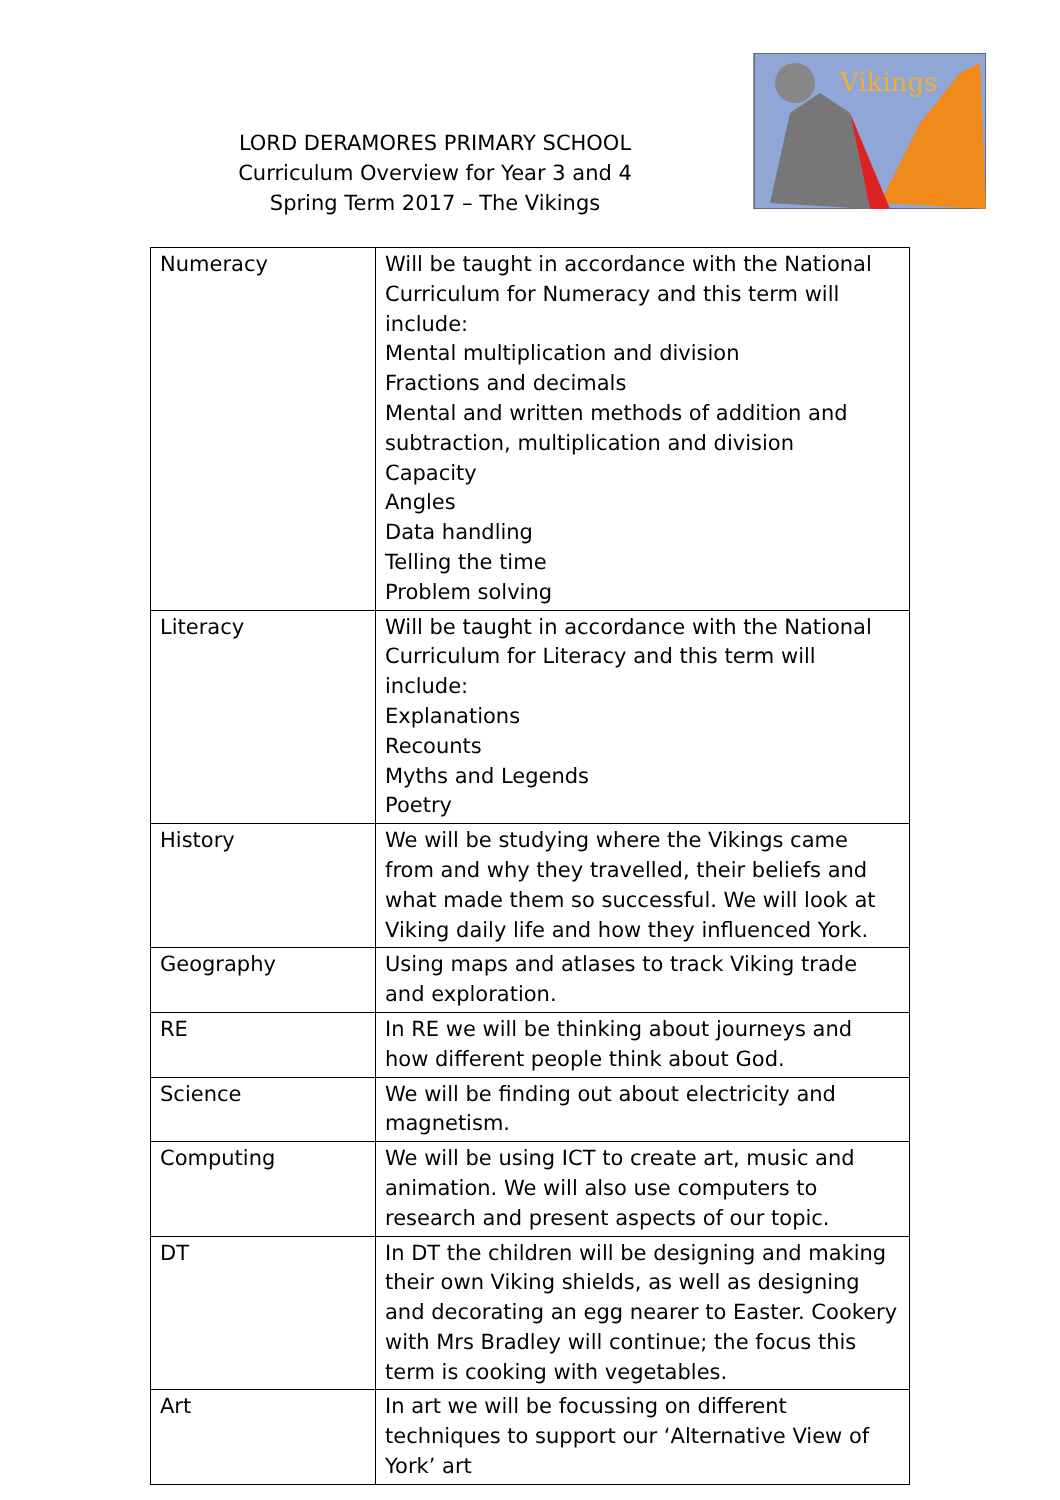LORD DERAMORES PRIMARY SCHOOL
Curriculum Overview for Year 3 and 4
Spring Term 2017 – The Vikings
Vikings
| Numeracy | Will be taught in accordance with the National Curriculum for Numeracy and this term will include: Mental multiplication and division Fractions and decimals Mental and written methods of addition and subtraction, multiplication and division Capacity Angles Data handling Telling the time Problem solving |
| Literacy | Will be taught in accordance with the National Curriculum for Literacy and this term will include: Explanations Recounts Myths and Legends Poetry |
| History | We will be studying where the Vikings came from and why they travelled, their beliefs and what made them so successful. We will look at Viking daily life and how they influenced York. |
| Geography | Using maps and atlases to track Viking trade and exploration. |
| RE | In RE we will be thinking about journeys and how different people think about God. |
| Science | We will be finding out about electricity and magnetism. |
| Computing | We will be using ICT to create art, music and animation. We will also use computers to research and present aspects of our topic. |
| DT | In DT the children will be designing and making their own Viking shields, as well as designing and decorating an egg nearer to Easter. Cookery with Mrs Bradley will continue; the focus this term is cooking with vegetables. |
| Art | In art we will be focussing on different techniques to support our ‘Alternative View of York’ art |